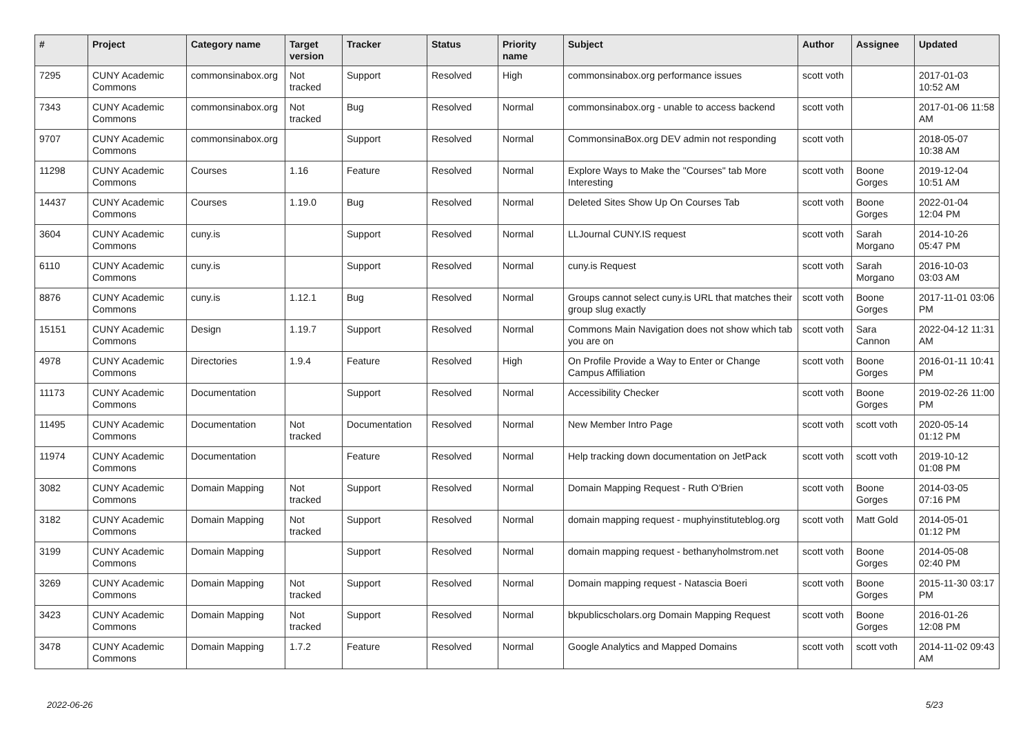| # | Project | Category name | Target version | Tracker | Status | Priority name | Subject | Author | Assignee | Updated |
| --- | --- | --- | --- | --- | --- | --- | --- | --- | --- | --- |
| 7295 | CUNY Academic Commons | commonsinabox.org | Not tracked | Support | Resolved | High | commonsinabox.org performance issues | scott voth | | 2017-01-03 10:52 AM |
| 7343 | CUNY Academic Commons | commonsinabox.org | Not tracked | Bug | Resolved | Normal | commonsinabox.org - unable to access backend | scott voth | | 2017-01-06 11:58 AM |
| 9707 | CUNY Academic Commons | commonsinabox.org | | Support | Resolved | Normal | CommonsinaBox.org DEV admin not responding | scott voth | | 2018-05-07 10:38 AM |
| 11298 | CUNY Academic Commons | Courses | 1.16 | Feature | Resolved | Normal | Explore Ways to Make the "Courses" tab More Interesting | scott voth | Boone Gorges | 2019-12-04 10:51 AM |
| 14437 | CUNY Academic Commons | Courses | 1.19.0 | Bug | Resolved | Normal | Deleted Sites Show Up On Courses Tab | scott voth | Boone Gorges | 2022-01-04 12:04 PM |
| 3604 | CUNY Academic Commons | cuny.is | | Support | Resolved | Normal | LLJournal CUNY.IS request | scott voth | Sarah Morgano | 2014-10-26 05:47 PM |
| 6110 | CUNY Academic Commons | cuny.is | | Support | Resolved | Normal | cuny.is Request | scott voth | Sarah Morgano | 2016-10-03 03:03 AM |
| 8876 | CUNY Academic Commons | cuny.is | 1.12.1 | Bug | Resolved | Normal | Groups cannot select cuny.is URL that matches their group slug exactly | scott voth | Boone Gorges | 2017-11-01 03:06 PM |
| 15151 | CUNY Academic Commons | Design | 1.19.7 | Support | Resolved | Normal | Commons Main Navigation does not show which tab you are on | scott voth | Sara Cannon | 2022-04-12 11:31 AM |
| 4978 | CUNY Academic Commons | Directories | 1.9.4 | Feature | Resolved | High | On Profile Provide a Way to Enter or Change Campus Affiliation | scott voth | Boone Gorges | 2016-01-11 10:41 PM |
| 11173 | CUNY Academic Commons | Documentation | | Support | Resolved | Normal | Accessibility Checker | scott voth | Boone Gorges | 2019-02-26 11:00 PM |
| 11495 | CUNY Academic Commons | Documentation | Not tracked | Documentation | Resolved | Normal | New Member Intro Page | scott voth | scott voth | 2020-05-14 01:12 PM |
| 11974 | CUNY Academic Commons | Documentation | | Feature | Resolved | Normal | Help tracking down documentation on JetPack | scott voth | scott voth | 2019-10-12 01:08 PM |
| 3082 | CUNY Academic Commons | Domain Mapping | Not tracked | Support | Resolved | Normal | Domain Mapping Request - Ruth O'Brien | scott voth | Boone Gorges | 2014-03-05 07:16 PM |
| 3182 | CUNY Academic Commons | Domain Mapping | Not tracked | Support | Resolved | Normal | domain mapping request - muphyinstituteblog.org | scott voth | Matt Gold | 2014-05-01 01:12 PM |
| 3199 | CUNY Academic Commons | Domain Mapping | | Support | Resolved | Normal | domain mapping request - bethanyholmstrom.net | scott voth | Boone Gorges | 2014-05-08 02:40 PM |
| 3269 | CUNY Academic Commons | Domain Mapping | Not tracked | Support | Resolved | Normal | Domain mapping request - Natascia Boeri | scott voth | Boone Gorges | 2015-11-30 03:17 PM |
| 3423 | CUNY Academic Commons | Domain Mapping | Not tracked | Support | Resolved | Normal | bkpublicscholars.org Domain Mapping Request | scott voth | Boone Gorges | 2016-01-26 12:08 PM |
| 3478 | CUNY Academic Commons | Domain Mapping | 1.7.2 | Feature | Resolved | Normal | Google Analytics and Mapped Domains | scott voth | scott voth | 2014-11-02 09:43 AM |
2022-06-26 5/23